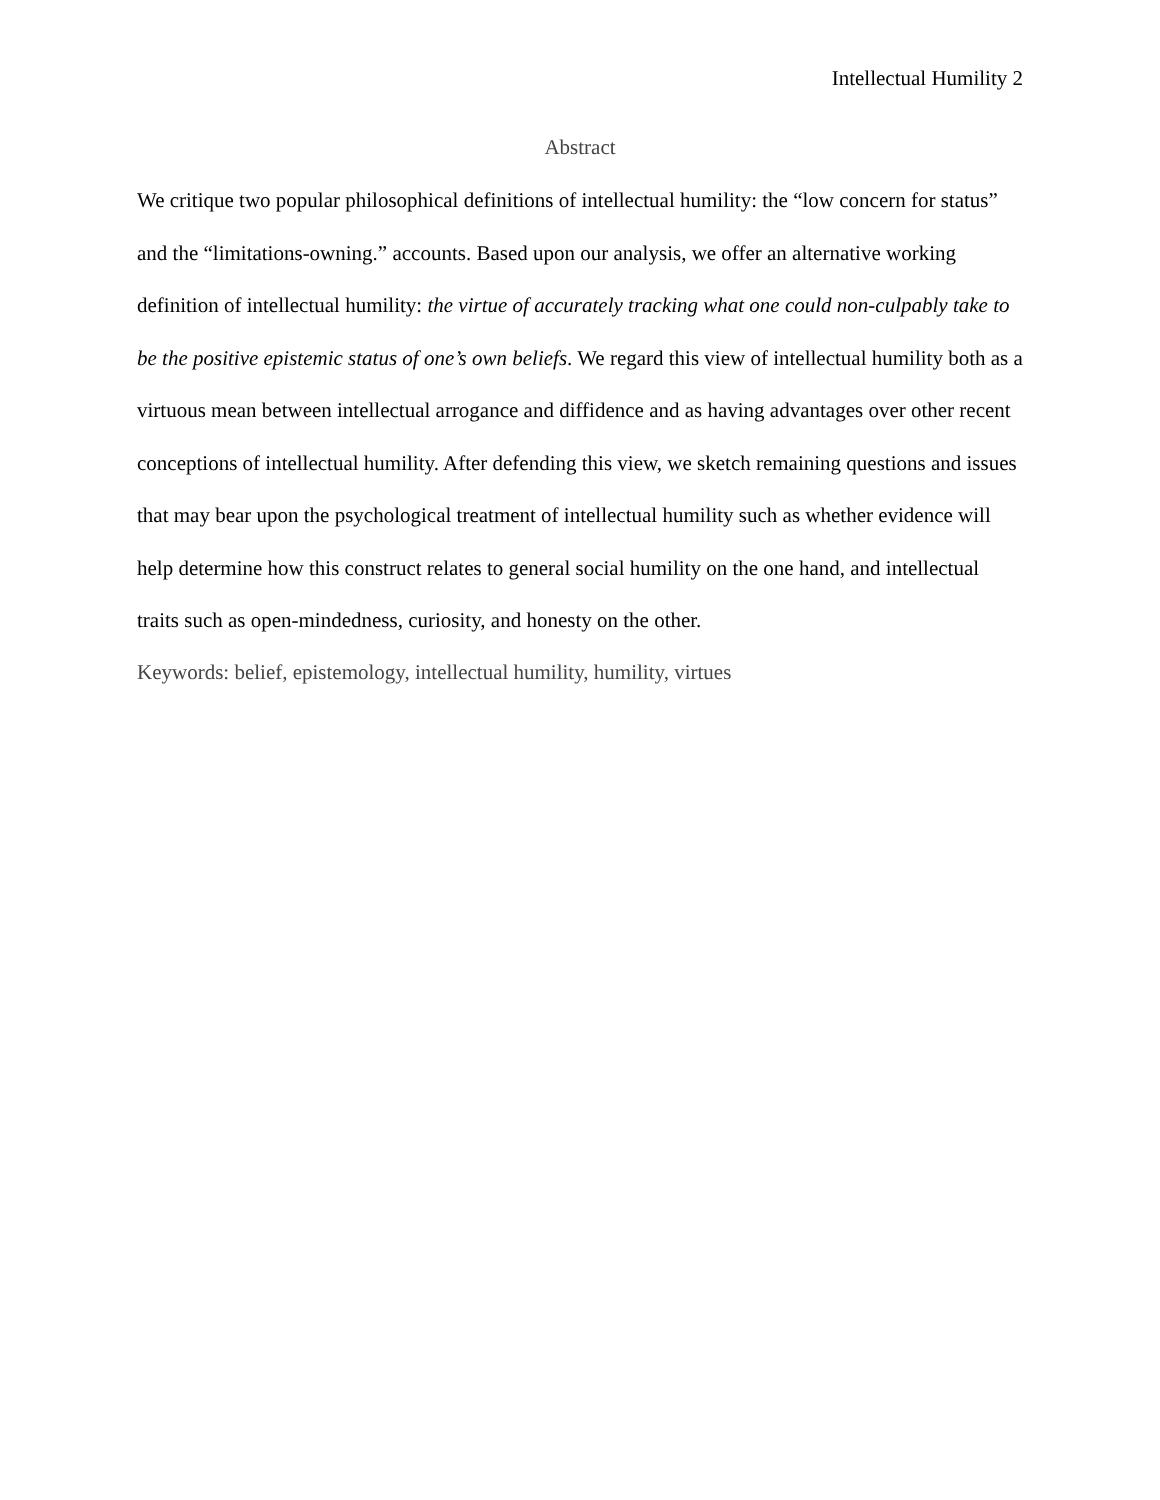Intellectual Humility 2
Abstract
We critique two popular philosophical definitions of intellectual humility: the “low concern for status” and the “limitations-owning.” accounts. Based upon our analysis, we offer an alternative working definition of intellectual humility: the virtue of accurately tracking what one could non-culpably take to be the positive epistemic status of one’s own beliefs. We regard this view of intellectual humility both as a virtuous mean between intellectual arrogance and diffidence and as having advantages over other recent conceptions of intellectual humility. After defending this view, we sketch remaining questions and issues that may bear upon the psychological treatment of intellectual humility such as whether evidence will help determine how this construct relates to general social humility on the one hand, and intellectual traits such as open-mindedness, curiosity, and honesty on the other.
Keywords: belief, epistemology, intellectual humility, humility, virtues